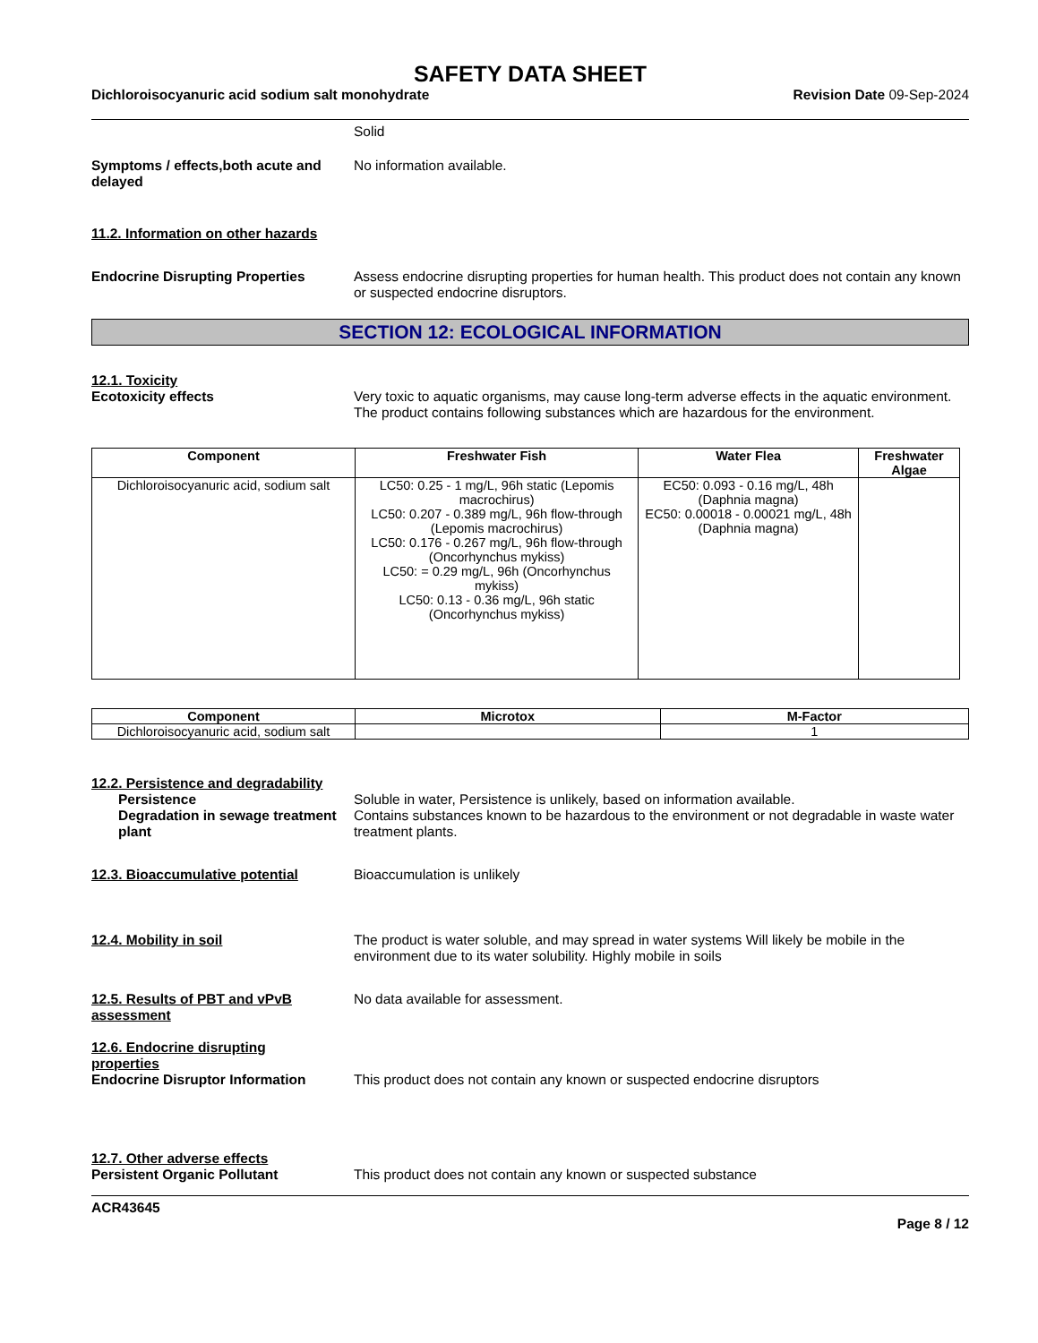SAFETY DATA SHEET
Dichloroisocyanuric acid sodium salt monohydrate Revision Date 09-Sep-2024
Solid
Symptoms / effects,both acute and delayed
No information available.
11.2. Information on other hazards
Endocrine Disrupting Properties Assess endocrine disrupting properties for human health. This product does not contain any known or suspected endocrine disruptors.
SECTION 12: ECOLOGICAL INFORMATION
12.1. Toxicity
Ecotoxicity effects Very toxic to aquatic organisms, may cause long-term adverse effects in the aquatic environment. The product contains following substances which are hazardous for the environment.
| Component | Freshwater Fish | Water Flea | Freshwater Algae |
| --- | --- | --- | --- |
| Dichloroisocyanuric acid, sodium salt | LC50: 0.25 - 1 mg/L, 96h static (Lepomis macrochirus) LC50: 0.207 - 0.389 mg/L, 96h flow-through (Lepomis macrochirus) LC50: 0.176 - 0.267 mg/L, 96h flow-through (Oncorhynchus mykiss) LC50: = 0.29 mg/L, 96h (Oncorhynchus mykiss) LC50: 0.13 - 0.36 mg/L, 96h static (Oncorhynchus mykiss) | EC50: 0.093 - 0.16 mg/L, 48h (Daphnia magna) EC50: 0.00018 - 0.00021 mg/L, 48h (Daphnia magna) | |
| Component | Microtox | M-Factor |
| --- | --- | --- |
| Dichloroisocyanuric acid, sodium salt | | 1 |
12.2. Persistence and degradability
Persistence Soluble in water, Persistence is unlikely, based on information available.
Degradation in sewage treatment plant
Contains substances known to be hazardous to the environment or not degradable in waste water treatment plants.
12.3. Bioaccumulative potential Bioaccumulation is unlikely
12.4. Mobility in soil The product is water soluble, and may spread in water systems Will likely be mobile in the environment due to its water solubility. Highly mobile in soils
12.5. Results of PBT and vPvB assessment
No data available for assessment.
12.6. Endocrine disrupting properties
Endocrine Disruptor Information This product does not contain any known or suspected endocrine disruptors
12.7. Other adverse effects
Persistent Organic Pollutant This product does not contain any known or suspected substance
ACR43645
Page 8 / 12